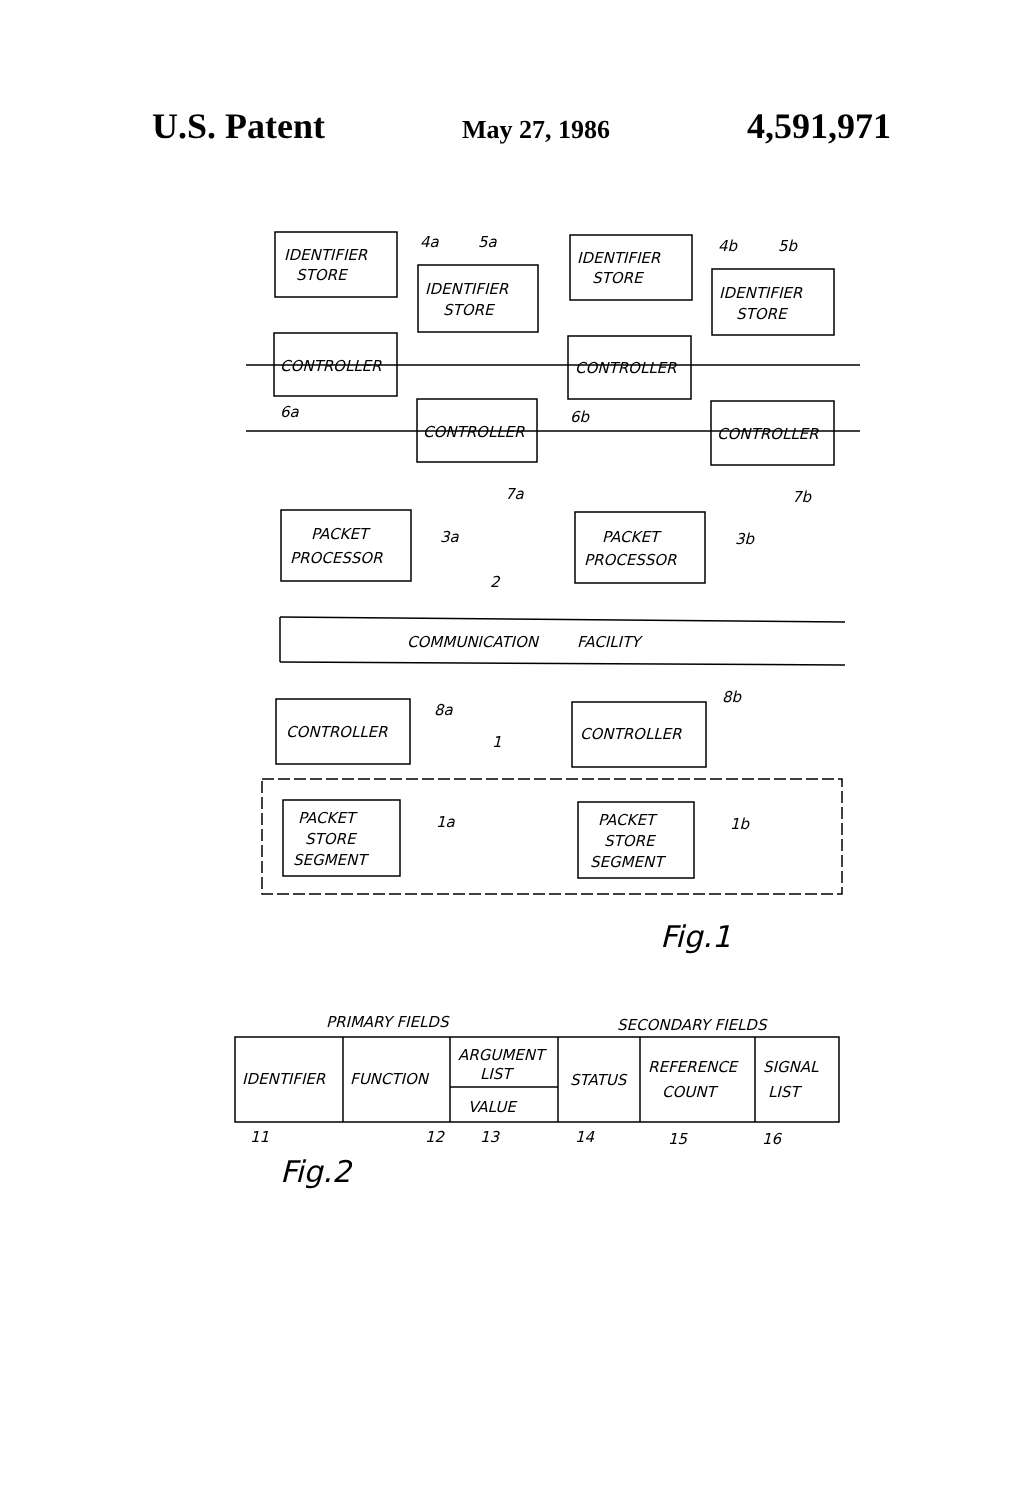U.S. Patent May 27, 1986 4,591,971
IDENTIFIER
STORE
4a
5a
IDENTIFIER
STORE
IDENTIFIER
STORE
4b
5b
IDENTIFIER
STORE
CONTROLLER
CONTROLLER
CONTROLLER
CONTROLLER
6a
6b
7a
7b
PACKET
PROCESSOR
3a
PACKET
PROCESSOR
3b
2
COMMUNICATION
FACILITY
CONTROLLER
8a
CONTROLLER
8b
1
PACKET
STORE
SEGMENT
1a
PACKET
STORE
SEGMENT
1b
Fig.1
PRIMARY FIELDS
SECONDARY FIELDS
IDENTIFIER
FUNCTION
ARGUMENT
LIST
VALUE
STATUS
REFERENCE
COUNT
SIGNAL
LIST
11
12
13
14
15
16
Fig.2